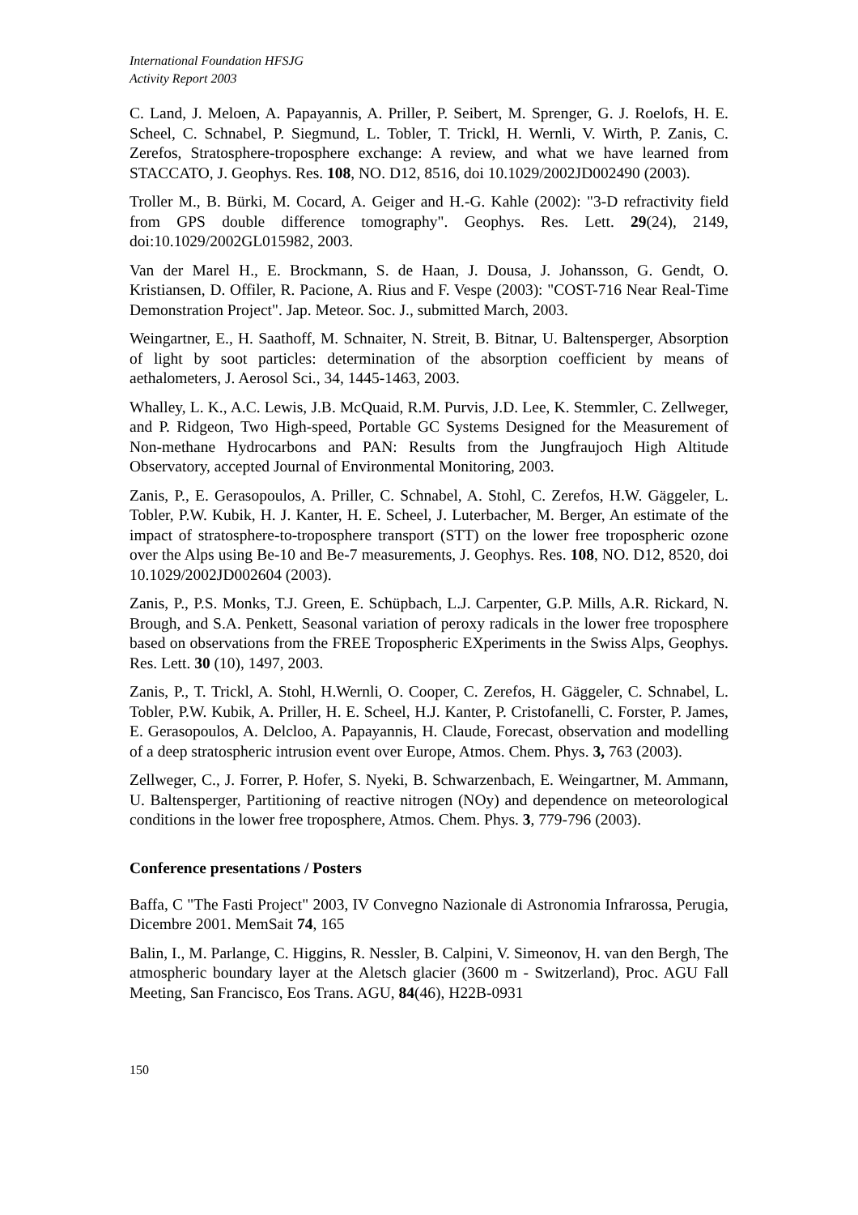International Foundation HFSJG
Activity Report 2003
C. Land, J. Meloen, A. Papayannis, A. Priller, P. Seibert, M. Sprenger, G. J. Roelofs, H. E. Scheel, C. Schnabel, P. Siegmund, L. Tobler, T. Trickl, H. Wernli, V. Wirth, P. Zanis, C. Zerefos, Stratosphere-troposphere exchange: A review, and what we have learned from STACCATO, J. Geophys. Res. 108, NO. D12, 8516, doi 10.1029/2002JD002490 (2003).
Troller M., B. Bürki, M. Cocard, A. Geiger and H.-G. Kahle (2002): "3-D refractivity field from GPS double difference tomography". Geophys. Res. Lett. 29(24), 2149, doi:10.1029/2002GL015982, 2003.
Van der Marel H., E. Brockmann, S. de Haan, J. Dousa, J. Johansson, G. Gendt, O. Kristiansen, D. Offiler, R. Pacione, A. Rius and F. Vespe (2003): "COST-716 Near Real-Time Demonstration Project". Jap. Meteor. Soc. J., submitted March, 2003.
Weingartner, E., H. Saathoff, M. Schnaiter, N. Streit, B. Bitnar, U. Baltensperger, Absorption of light by soot particles: determination of the absorption coefficient by means of aethalometers, J. Aerosol Sci., 34, 1445-1463, 2003.
Whalley, L. K., A.C. Lewis, J.B. McQuaid, R.M. Purvis, J.D. Lee, K. Stemmler, C. Zellweger, and P. Ridgeon, Two High-speed, Portable GC Systems Designed for the Measurement of Non-methane Hydrocarbons and PAN: Results from the Jungfraujoch High Altitude Observatory, accepted Journal of Environmental Monitoring, 2003.
Zanis, P., E. Gerasopoulos, A. Priller, C. Schnabel, A. Stohl, C. Zerefos, H.W. Gäggeler, L. Tobler, P.W. Kubik, H. J. Kanter, H. E. Scheel, J. Luterbacher, M. Berger, An estimate of the impact of stratosphere-to-troposphere transport (STT) on the lower free tropospheric ozone over the Alps using Be-10 and Be-7 measurements, J. Geophys. Res. 108, NO. D12, 8520, doi 10.1029/2002JD002604 (2003).
Zanis, P., P.S. Monks, T.J. Green, E. Schüpbach, L.J. Carpenter, G.P. Mills, A.R. Rickard, N. Brough, and S.A. Penkett, Seasonal variation of peroxy radicals in the lower free troposphere based on observations from the FREE Tropospheric EXperiments in the Swiss Alps, Geophys. Res. Lett. 30 (10), 1497, 2003.
Zanis, P., T. Trickl, A. Stohl, H.Wernli, O. Cooper, C. Zerefos, H. Gäggeler, C. Schnabel, L. Tobler, P.W. Kubik, A. Priller, H. E. Scheel, H.J. Kanter, P. Cristofanelli, C. Forster, P. James, E. Gerasopoulos, A. Delcloo, A. Papayannis, H. Claude, Forecast, observation and modelling of a deep stratospheric intrusion event over Europe, Atmos. Chem. Phys. 3, 763 (2003).
Zellweger, C., J. Forrer, P. Hofer, S. Nyeki, B. Schwarzenbach, E. Weingartner, M. Ammann, U. Baltensperger, Partitioning of reactive nitrogen (NOy) and dependence on meteorological conditions in the lower free troposphere, Atmos. Chem. Phys. 3, 779-796 (2003).
Conference presentations / Posters
Baffa, C "The Fasti Project" 2003, IV Convegno Nazionale di Astronomia Infrarossa, Perugia, Dicembre 2001. MemSait 74, 165
Balin, I., M. Parlange, C. Higgins, R. Nessler, B. Calpini, V. Simeonov, H. van den Bergh, The atmospheric boundary layer at the Aletsch glacier (3600 m - Switzerland), Proc. AGU Fall Meeting, San Francisco, Eos Trans. AGU, 84(46), H22B-0931
150